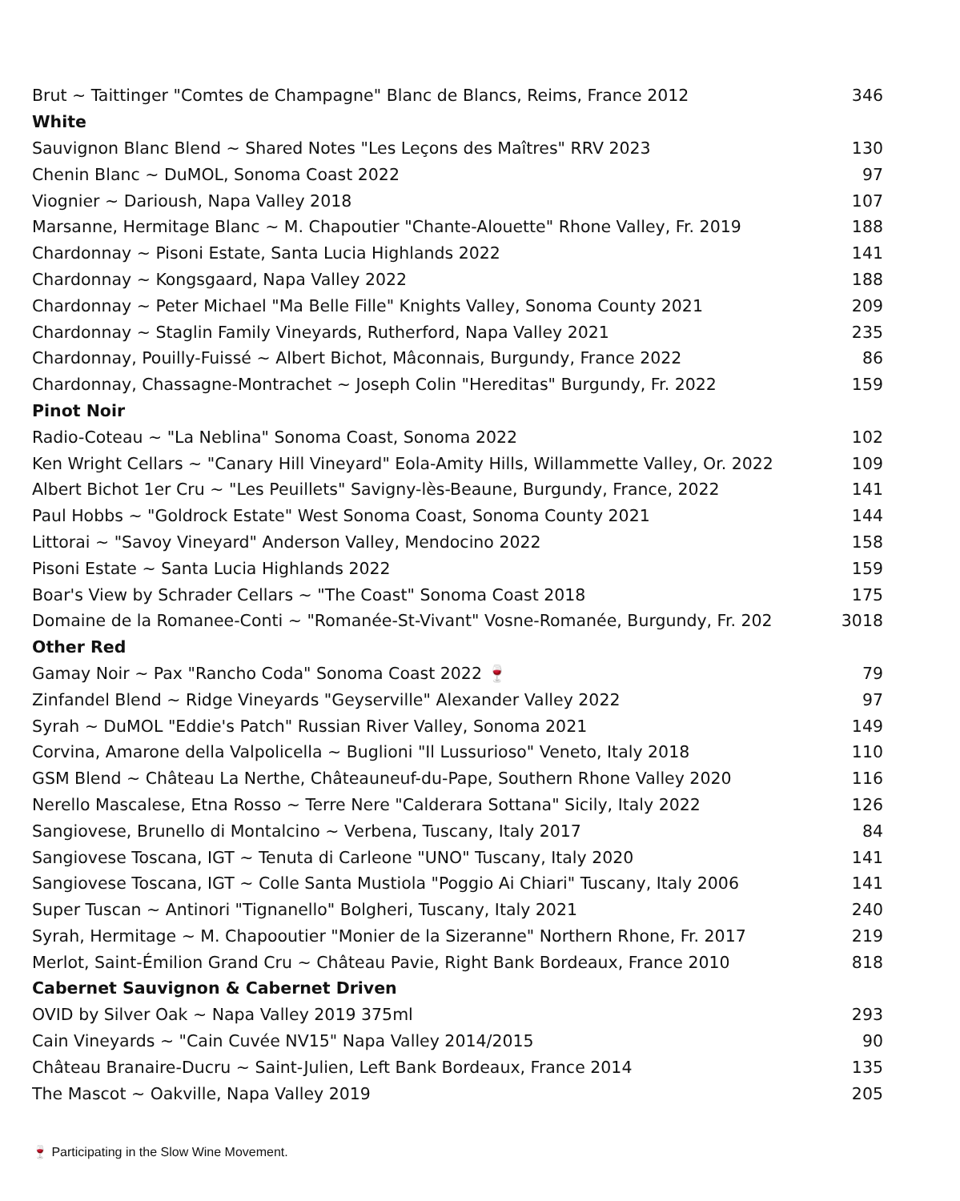| Brut ~ Taittinger "Comtes de Champagne" Blanc de Blancs, Reims, France 2012 | 346 |
| White | |
| Sauvignon Blanc Blend ~ Shared Notes "Les Leçons des Maîtres" RRV 2023 | 130 |
| Chenin Blanc ~ DuMOL, Sonoma Coast 2022 | 97 |
| Viognier ~ Darioush, Napa Valley 2018 | 107 |
| Marsanne, Hermitage Blanc ~ M. Chapoutier "Chante-Alouette" Rhone Valley, Fr. 2019 | 188 |
| Chardonnay ~ Pisoni Estate, Santa Lucia Highlands 2022 | 141 |
| Chardonnay ~ Kongsgaard, Napa Valley 2022 | 188 |
| Chardonnay ~ Peter Michael "Ma Belle Fille" Knights Valley, Sonoma County 2021 | 209 |
| Chardonnay ~ Staglin Family Vineyards, Rutherford, Napa Valley 2021 | 235 |
| Chardonnay, Pouilly-Fuissé ~ Albert Bichot, Mâconnais, Burgundy, France 2022 | 86 |
| Chardonnay, Chassagne-Montrachet ~ Joseph Colin "Hereditas" Burgundy, Fr. 2022 | 159 |
| Pinot Noir | |
| Radio-Coteau ~ "La Neblina" Sonoma Coast, Sonoma 2022 | 102 |
| Ken Wright Cellars ~ "Canary Hill Vineyard" Eola-Amity Hills, Willammette Valley, Or. 2022 | 109 |
| Albert Bichot 1er Cru ~ "Les Peuillets" Savigny-lès-Beaune, Burgundy, France, 2022 | 141 |
| Paul Hobbs ~ "Goldrock Estate" West Sonoma Coast, Sonoma County 2021 | 144 |
| Littorai ~ "Savoy Vineyard" Anderson Valley, Mendocino 2022 | 158 |
| Pisoni Estate ~ Santa Lucia Highlands 2022 | 159 |
| Boar's View by Schrader Cellars ~ "The Coast" Sonoma Coast 2018 | 175 |
| Domaine de la Romanee-Conti ~ "Romanée-St-Vivant" Vosne-Romanée, Burgundy, Fr. 202 | 3018 |
| Other Red | |
| Gamay Noir ~ Pax "Rancho Coda" Sonoma Coast 2022 🍷 | 79 |
| Zinfandel Blend ~ Ridge Vineyards "Geyserville" Alexander Valley 2022 | 97 |
| Syrah ~ DuMOL "Eddie's Patch" Russian River Valley, Sonoma 2021 | 149 |
| Corvina, Amarone della Valpolicella ~ Buglioni "Il Lussurioso" Veneto, Italy 2018 | 110 |
| GSM Blend ~ Château La Nerthe, Châteauneuf-du-Pape, Southern Rhone Valley 2020 | 116 |
| Nerello Mascalese, Etna Rosso ~ Terre Nere "Calderara Sottana" Sicily, Italy 2022 | 126 |
| Sangiovese, Brunello di Montalcino ~ Verbena, Tuscany, Italy 2017 | 84 |
| Sangiovese Toscana, IGT ~ Tenuta di Carleone "UNO" Tuscany, Italy 2020 | 141 |
| Sangiovese Toscana, IGT ~ Colle Santa Mustiola "Poggio Ai Chiari" Tuscany, Italy 2006 | 141 |
| Super Tuscan ~ Antinori "Tignanello" Bolgheri, Tuscany, Italy 2021 | 240 |
| Syrah, Hermitage ~ M. Chapooutier "Monier de la Sizeranne" Northern Rhone, Fr. 2017 | 219 |
| Merlot, Saint-Émilion Grand Cru ~ Château Pavie, Right Bank Bordeaux, France 2010 | 818 |
| Cabernet Sauvignon & Cabernet Driven | |
| OVID by Silver Oak ~ Napa Valley 2019 375ml | 293 |
| Cain Vineyards ~ "Cain Cuvée NV15" Napa Valley 2014/2015 | 90 |
| Château Branaire-Ducru ~ Saint-Julien, Left Bank Bordeaux, France 2014 | 135 |
| The Mascot ~ Oakville, Napa Valley 2019 | 205 |
🍷 Participating in the Slow Wine Movement.